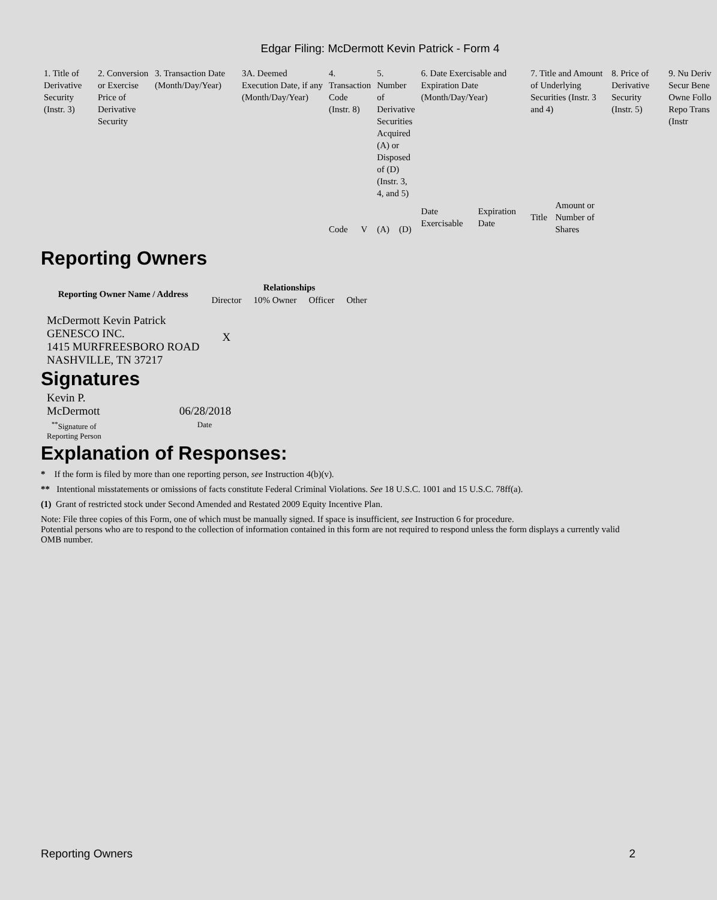Edgar Filing: McDermott Kevin Patrick - Form 4
| 1. Title of Derivative Security (Instr. 3) | 2. Conversion or Exercise Price of Derivative Security | 3. Transaction Date (Month/Day/Year) | 3A. Deemed Execution Date, if any (Month/Day/Year) | 4. Transaction Code (Instr. 8) | | 5. Number of Derivative Securities Acquired (A) or Disposed of (D) (Instr. 3, 4, and 5) | | 6. Date Exercisable and Expiration Date (Month/Day/Year) | | 7. Title and Amount of Underlying Securities (Instr. 3 and 4) | | 8. Price of Derivative Security (Instr. 5) | 9. Nu Deriv Secur Bene Owne Follo Repo Trans (Instr |
| | | | | Code | V | (A) | (D) | Date Exercisable | Expiration Date | Title | Amount or Number of Shares | | |
Reporting Owners
| Reporting Owner Name / Address | Relationships | | | |
| --- | --- | --- | --- | --- |
| | Director | 10% Owner | Officer | Other |
| McDermott Kevin Patrick GENESCO INC. 1415 MURFREESBORO ROAD NASHVILLE, TN 37217 | X | | | |
Signatures
| Kevin P. McDermott | 06/28/2018 |
| <sup>**</sup> Signature of Reporting Person | Date |
Explanation of Responses:
* If the form is filed by more than one reporting person, see Instruction 4(b)(v).
** Intentional misstatements or omissions of facts constitute Federal Criminal Violations. See 18 U.S.C. 1001 and 15 U.S.C. 78ff(a).
(1) Grant of restricted stock under Second Amended and Restated 2009 Equity Incentive Plan.
Note: File three copies of this Form, one of which must be manually signed. If space is insufficient, see Instruction 6 for procedure.
Potential persons who are to respond to the collection of information contained in this form are not required to respond unless the form displays a currently valid OMB number.
Reporting Owners 2